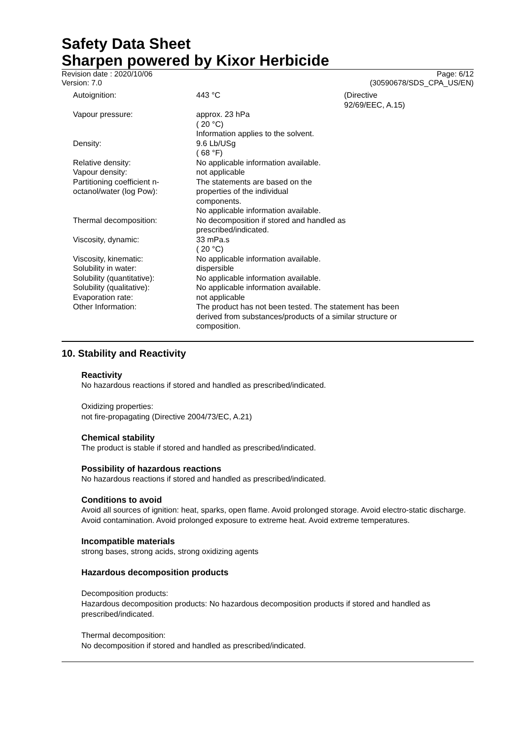Safety Data Sheet
Sharpen powered by Kixor Herbicide
Revision date : 2020/10/06
Version: 7.0
Page: 6/12
(30590678/SDS_CPA_US/EN)
| Autoignition: | 443 °C | (Directive 92/69/EEC, A.15) |
| Vapour pressure: | approx. 23 hPa ( 20 °C) Information applies to the solvent. | |
| Density: | 9.6 Lb/USg ( 68 °F) | |
| Relative density: | No applicable information available. | |
| Vapour density: | not applicable | |
| Partitioning coefficient n- octanol/water (log Pow): | The statements are based on the properties of the individual components. No applicable information available. | |
| Thermal decomposition: | No decomposition if stored and handled as prescribed/indicated. | |
| Viscosity, dynamic: | 33 mPa.s ( 20 °C) | |
| Viscosity, kinematic: | No applicable information available. | |
| Solubility in water: | dispersible | |
| Solubility (quantitative): | No applicable information available. | |
| Solubility (qualitative): | No applicable information available. | |
| Evaporation rate: | not applicable | |
| Other Information: | The product has not been tested. The statement has been derived from substances/products of a similar structure or composition. | |
10. Stability and Reactivity
Reactivity
No hazardous reactions if stored and handled as prescribed/indicated.
Oxidizing properties:
not fire-propagating (Directive 2004/73/EC, A.21)
Chemical stability
The product is stable if stored and handled as prescribed/indicated.
Possibility of hazardous reactions
No hazardous reactions if stored and handled as prescribed/indicated.
Conditions to avoid
Avoid all sources of ignition: heat, sparks, open flame. Avoid prolonged storage. Avoid electro-static discharge. Avoid contamination. Avoid prolonged exposure to extreme heat. Avoid extreme temperatures.
Incompatible materials
strong bases, strong acids, strong oxidizing agents
Hazardous decomposition products
Decomposition products:
Hazardous decomposition products: No hazardous decomposition products if stored and handled as prescribed/indicated.
Thermal decomposition:
No decomposition if stored and handled as prescribed/indicated.